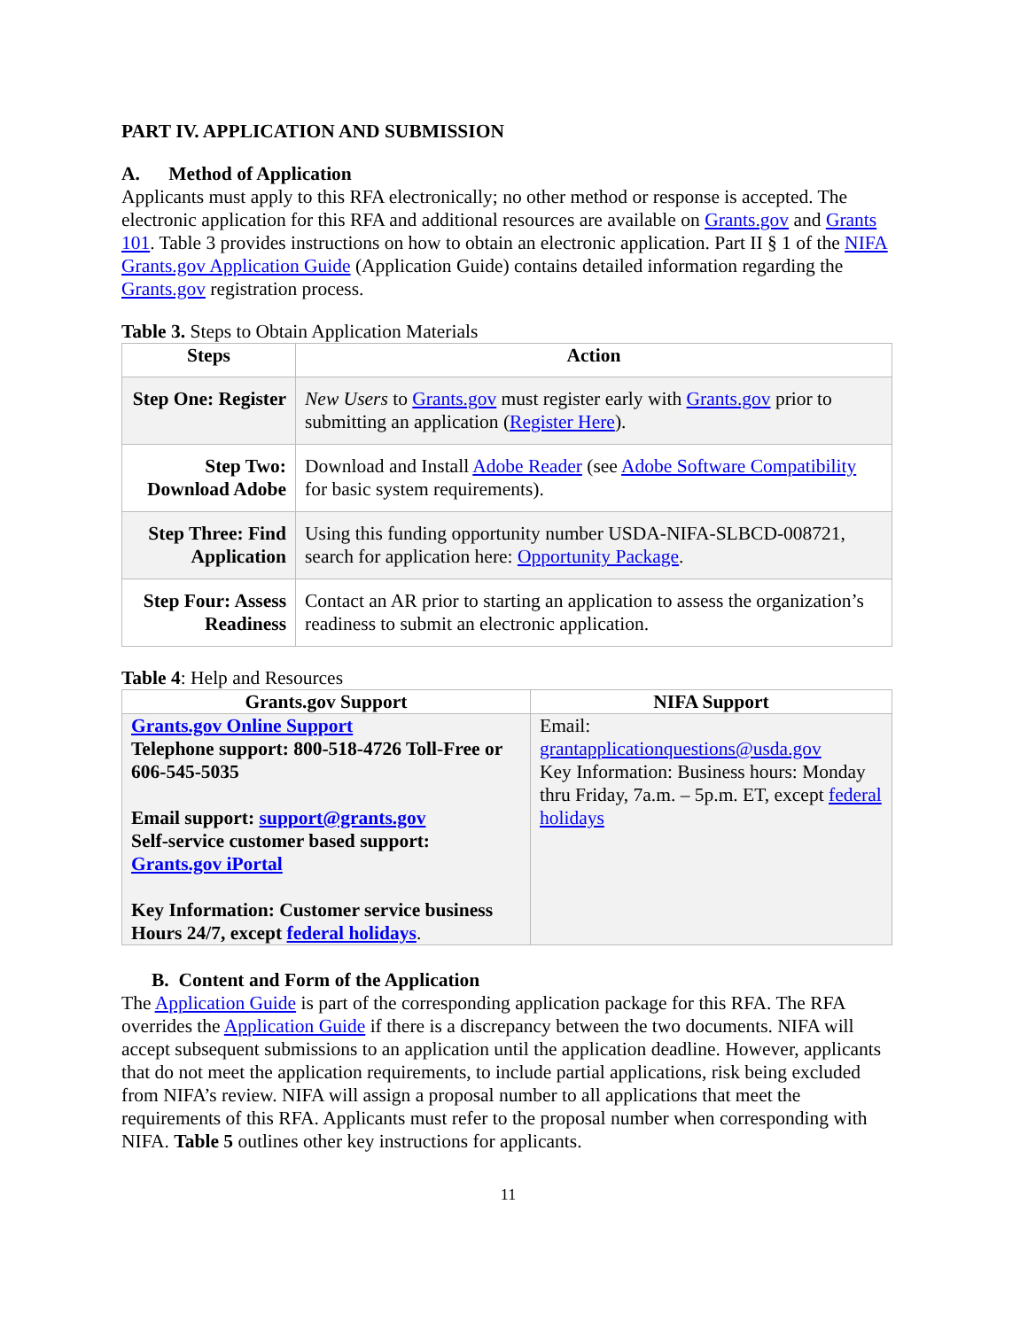PART IV. APPLICATION AND SUBMISSION
A. Method of Application
Applicants must apply to this RFA electronically; no other method or response is accepted. The electronic application for this RFA and additional resources are available on Grants.gov and Grants 101. Table 3 provides instructions on how to obtain an electronic application. Part II § 1 of the NIFA Grants.gov Application Guide (Application Guide) contains detailed information regarding the Grants.gov registration process.
Table 3. Steps to Obtain Application Materials
| Steps | Action |
| --- | --- |
| Step One: Register | New Users to Grants.gov must register early with Grants.gov prior to submitting an application ( Register Here ). |
| Step Two: Download Adobe | Download and Install Adobe Reader (see Adobe Software Compatibility for basic system requirements). |
| Step Three: Find Application | Using this funding opportunity number USDA-NIFA-SLBCD-008721, search for application here: Opportunity Package . |
| Step Four: Assess Readiness | Contact an AR prior to starting an application to assess the organization’s readiness to submit an electronic application. |
Table 4: Help and Resources
| Grants.gov Support | NIFA Support |
| --- | --- |
| Grants.gov Online Support Telephone support: 800-518-4726 Toll-Free or 606-545-5035 Email support: support@grants.gov Self-service customer based support: Grants.gov iPortal Key Information: Customer service business Hours 24/7, except federal holidays . | Email: grantapplicationquestions@usda.gov Key Information: Business hours: Monday thru Friday, 7a.m. – 5p.m. ET, except federal holidays |
B. Content and Form of the Application
The Application Guide is part of the corresponding application package for this RFA. The RFA overrides the Application Guide if there is a discrepancy between the two documents. NIFA will accept subsequent submissions to an application until the application deadline. However, applicants that do not meet the application requirements, to include partial applications, risk being excluded from NIFA’s review. NIFA will assign a proposal number to all applications that meet the requirements of this RFA. Applicants must refer to the proposal number when corresponding with NIFA. Table 5 outlines other key instructions for applicants.
11